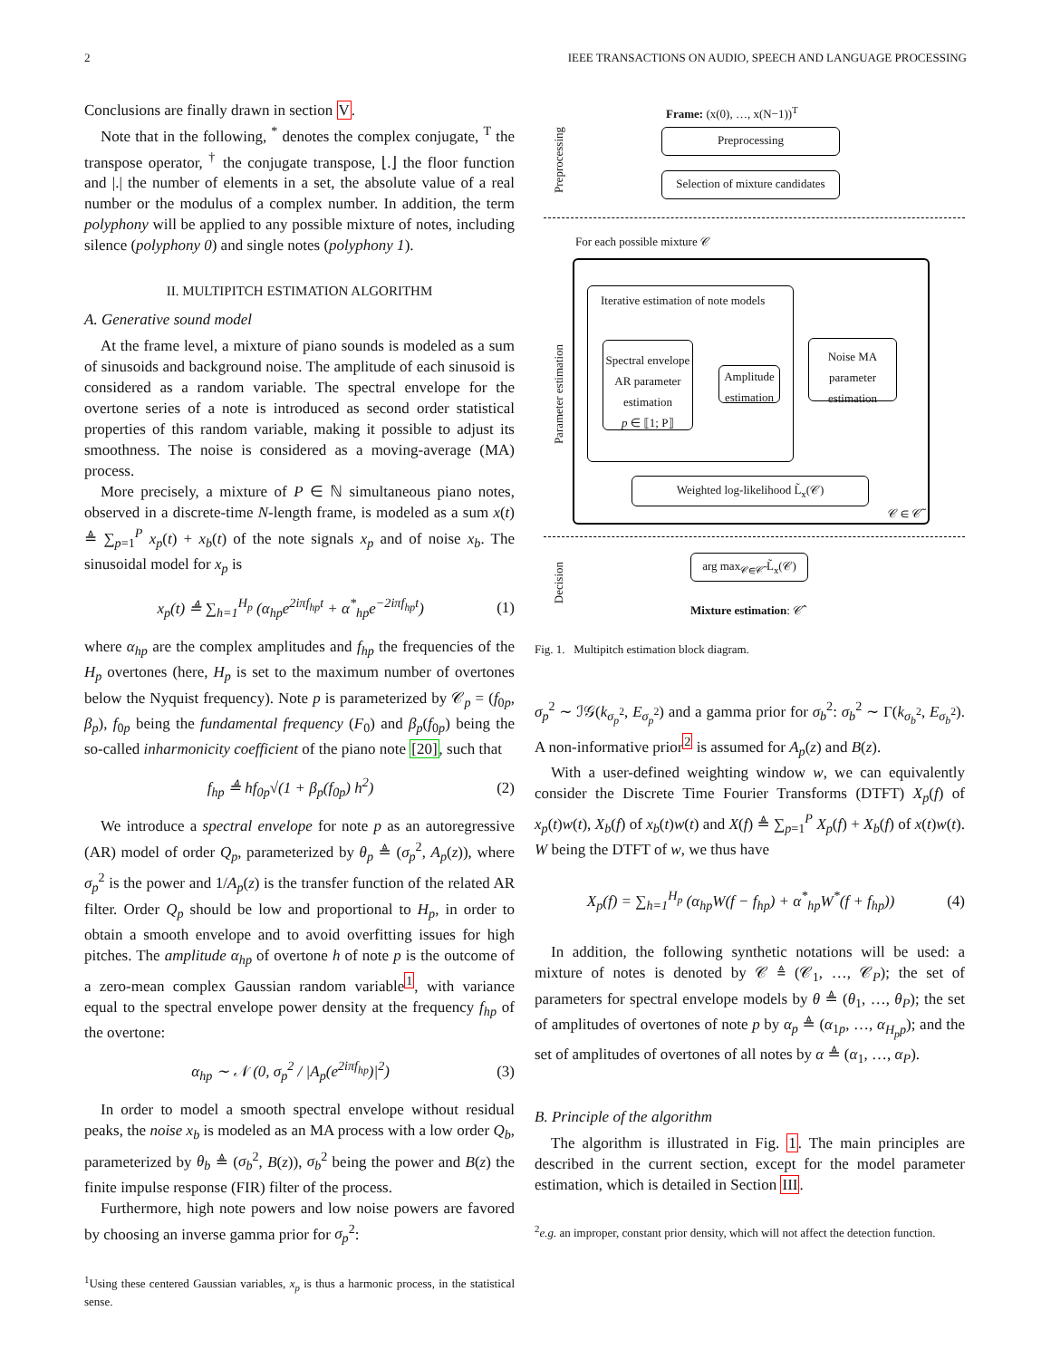2 IEEE TRANSACTIONS ON AUDIO, SPEECH AND LANGUAGE PROCESSING
Conclusions are finally drawn in section V.
Note that in the following, <sup>*</sup> denotes the complex conjugate, <sup>T</sup> the transpose operator, <sup>†</sup> the conjugate transpose, ⌊.⌋ the floor function and |.| the number of elements in a set, the absolute value of a real number or the modulus of a complex number. In addition, the term polyphony will be applied to any possible mixture of notes, including silence (polyphony 0) and single notes (polyphony 1).
II. MULTIPITCH ESTIMATION ALGORITHM
A. Generative sound model
At the frame level, a mixture of piano sounds is modeled as a sum of sinusoids and background noise. The amplitude of each sinusoid is considered as a random variable. The spectral envelope for the overtone series of a note is introduced as second order statistical properties of this random variable, making it possible to adjust its smoothness. The noise is considered as a moving-average (MA) process.
More precisely, a mixture of P ∈ ℕ simultaneous piano notes, observed in a discrete-time N-length frame, is modeled as a sum x(t) ≜ ∑<sub>p=1</sub><sup>P</sup> x<sub>p</sub>(t) + x<sub>b</sub>(t) of the note signals x<sub>p</sub> and of noise x<sub>b</sub>. The sinusoidal model for x<sub>p</sub> is
x<sub>p</sub>(t) ≜ ∑<sub>h=1</sub><sup>H<sub>p</sub></sup> (α<sub>hp</sub>e<sup>2iπf<sub>hp</sub>t</sup> + α<sup>*</sup><sub>hp</sub>e<sup>−2iπf<sub>hp</sub>t</sup>) (1)
where α<sub>hp</sub> are the complex amplitudes and f<sub>hp</sub> the frequencies of the H<sub>p</sub> overtones (here, H<sub>p</sub> is set to the maximum number of overtones below the Nyquist frequency). Note p is parameterized by 𝒞<sub>p</sub> = (f<sub>0p</sub>, β<sub>p</sub>), f<sub>0p</sub> being the fundamental frequency (F<sub>0</sub>) and β<sub>p</sub>(f<sub>0p</sub>) being the so-called inharmonicity coefficient of the piano note [20], such that
f<sub>hp</sub> ≜ hf<sub>0p</sub>√(1 + β<sub>p</sub>(f<sub>0p</sub>) h<sup>2</sup>) (2)
We introduce a spectral envelope for note p as an autoregressive (AR) model of order Q<sub>p</sub>, parameterized by θ<sub>p</sub> ≜ (σ<sub>p</sub><sup>2</sup>, A<sub>p</sub>(z)), where σ<sub>p</sub><sup>2</sup> is the power and 1/A<sub>p</sub>(z) is the transfer function of the related AR filter. Order Q<sub>p</sub> should be low and proportional to H<sub>p</sub>, in order to obtain a smooth envelope and to avoid overfitting issues for high pitches. The amplitude α<sub>hp</sub> of overtone h of note p is the outcome of a zero-mean complex Gaussian random variable<sup>1</sup>, with variance equal to the spectral envelope power density at the frequency f<sub>hp</sub> of the overtone:
α<sub>hp</sub> ∼ 𝒩 (0, σ<sub>p</sub><sup>2</sup> / |A<sub>p</sub>(e<sup>2iπf<sub>hp</sub></sup>)|<sup>2</sup>) (3)
In order to model a smooth spectral envelope without residual peaks, the noise x<sub>b</sub> is modeled as an MA process with a low order Q<sub>b</sub>, parameterized by θ<sub>b</sub> ≜ (σ<sub>b</sub><sup>2</sup>, B(z)), σ<sub>b</sub><sup>2</sup> being the power and B(z) the finite impulse response (FIR) filter of the process.
Furthermore, high note powers and low noise powers are favored by choosing an inverse gamma prior for σ<sub>p</sub><sup>2</sup>:
<sup>1</sup> Using these centered Gaussian variables, x<sub>p</sub> is thus a harmonic process, in the statistical sense.
Frame: (x(0), …, x(N−1))<sup>T</sup>
Preprocessing
Preprocessing
Selection of mixture candidates
For each possible mixture 𝒞
Parameter estimation
Iterative estimation of note models
Spectral envelope AR parameter estimation
p ∈ ⟦1; P⟧
Amplitude estimation
Noise MA parameter estimation
Weighted log-likelihood L̃<sub>x</sub>(𝒞)
𝒞 ∈ 𝒞̃
Decision
arg max<sub>𝒞∈𝒞̃</sub> L̃<sub>x</sub>(𝒞)
Mixture estimation: 𝒞̂
Fig. 1. Multipitch estimation block diagram.
σ<sub>p</sub><sup>2</sup> ∼ ℐ𝒢(k<sub>σ<sub>p</sub><sup>2</sup></sub>, E<sub>σ<sub>p</sub><sup>2</sup></sub>) and a gamma prior for σ<sub>b</sub><sup>2</sup>: σ<sub>b</sub><sup>2</sup> ∼ Γ(k<sub>σ<sub>b</sub><sup>2</sup></sub>, E<sub>σ<sub>b</sub><sup>2</sup></sub>). A non-informative prior<sup>2</sup> is assumed for A<sub>p</sub>(z) and B(z).
With a user-defined weighting window w, we can equivalently consider the Discrete Time Fourier Transforms (DTFT) X<sub>p</sub>(f) of x<sub>p</sub>(t)w(t), X<sub>b</sub>(f) of x<sub>b</sub>(t)w(t) and X(f) ≜ ∑<sub>p=1</sub><sup>P</sup> X<sub>p</sub>(f) + X<sub>b</sub>(f) of x(t)w(t). W being the DTFT of w, we thus have
X<sub>p</sub>(f) = ∑<sub>h=1</sub><sup>H<sub>p</sub></sup> (α<sub>hp</sub>W(f − f<sub>hp</sub>) + α<sup>*</sup><sub>hp</sub>W<sup>*</sup>(f + f<sub>hp</sub>)) (4)
In addition, the following synthetic notations will be used: a mixture of notes is denoted by 𝒞 ≜ (𝒞<sub>1</sub>, …, 𝒞<sub>P</sub>); the set of parameters for spectral envelope models by θ ≜ (θ<sub>1</sub>, …, θ<sub>P</sub>); the set of amplitudes of overtones of note p by α<sub>p</sub> ≜ (α<sub>1p</sub>, …, α<sub>H<sub>p</sub>p</sub>); and the set of amplitudes of overtones of all notes by α ≜ (α<sub>1</sub>, …, α<sub>P</sub>).
B. Principle of the algorithm
The algorithm is illustrated in Fig. 1. The main principles are described in the current section, except for the model parameter estimation, which is detailed in Section III.
<sup>2</sup> e.g. an improper, constant prior density, which will not affect the detection function.